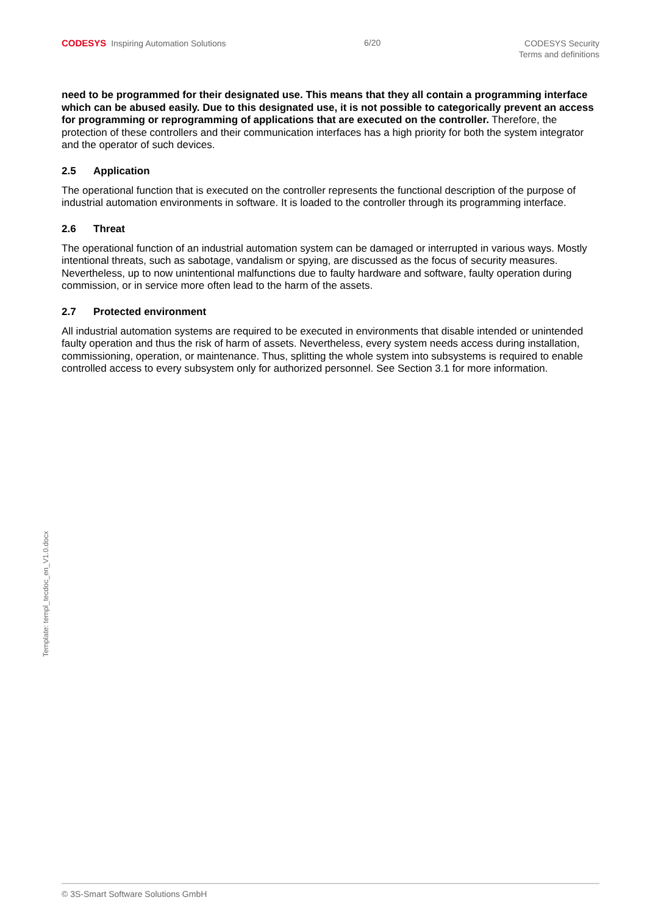CODESYS Inspiring Automation Solutions
6/20
CODESYS Security
Terms and definitions
need to be programmed for their designated use. This means that they all contain a programming interface which can be abused easily. Due to this designated use, it is not possible to categorically prevent an access for programming or reprogramming of applications that are executed on the controller. Therefore, the protection of these controllers and their communication interfaces has a high priority for both the system integrator and the operator of such devices.
2.5 Application
The operational function that is executed on the controller represents the functional description of the purpose of industrial automation environments in software. It is loaded to the controller through its programming interface.
2.6 Threat
The operational function of an industrial automation system can be damaged or interrupted in various ways. Mostly intentional threats, such as sabotage, vandalism or spying, are discussed as the focus of security measures. Nevertheless, up to now unintentional malfunctions due to faulty hardware and software, faulty operation during commission, or in service more often lead to the harm of the assets.
2.7 Protected environment
All industrial automation systems are required to be executed in environments that disable intended or unintended faulty operation and thus the risk of harm of assets. Nevertheless, every system needs access during installation, commissioning, operation, or maintenance. Thus, splitting the whole system into subsystems is required to enable controlled access to every subsystem only for authorized personnel. See Section 3.1 for more information.
Template: templ_tecdoc_en_V1.0.docx
© 3S-Smart Software Solutions GmbH